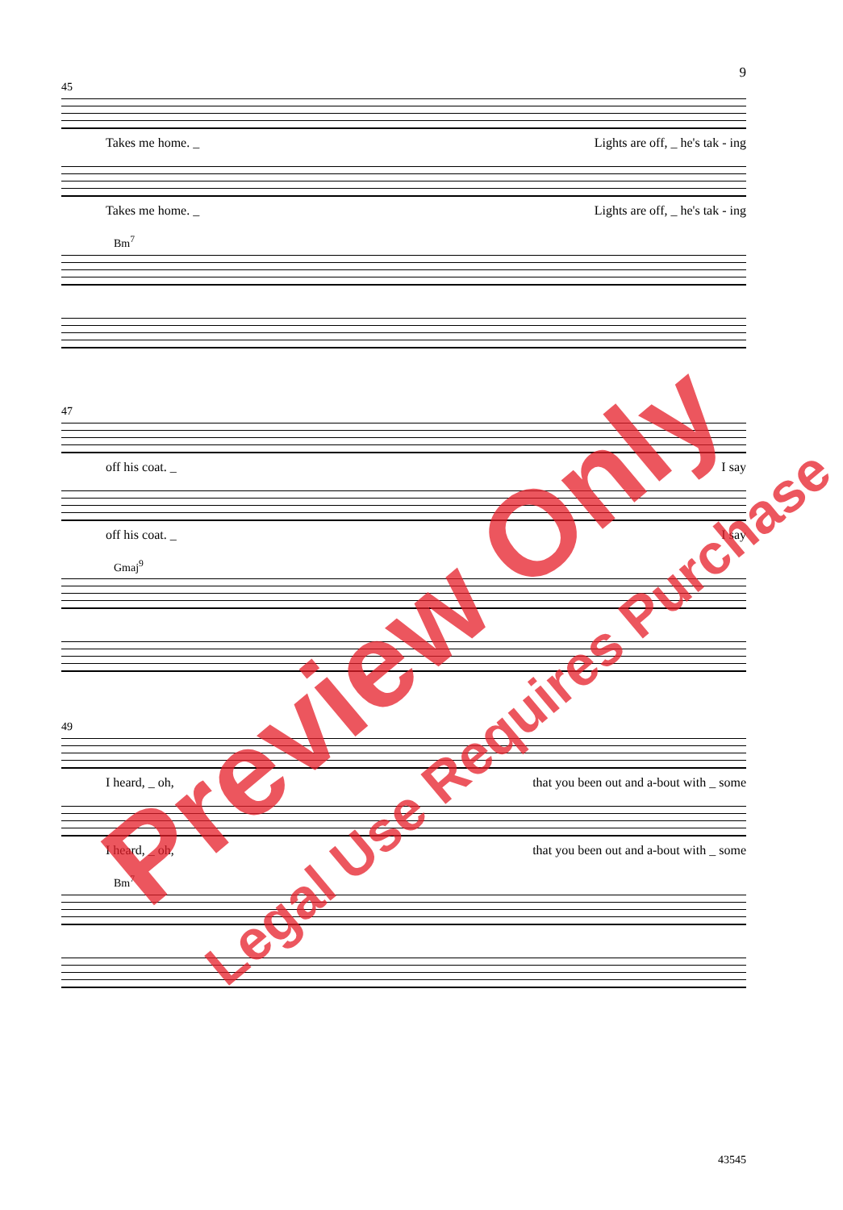9
45
Takes me home. _ Lights are off, _ he's tak - ing
Takes me home. _ Lights are off, _ he's tak - ing
Bm<sup>7</sup>
47
off his coat. _ I say
off his coat. _ I say
Gmaj<sup>9</sup>
49
I heard, _ oh, that you been out and a-bout with _ some
I heard, _ oh, that you been out and a-bout with _ some
Bm<sup>7</sup>
43545
Preview Only
Legal Use Requires Purchase